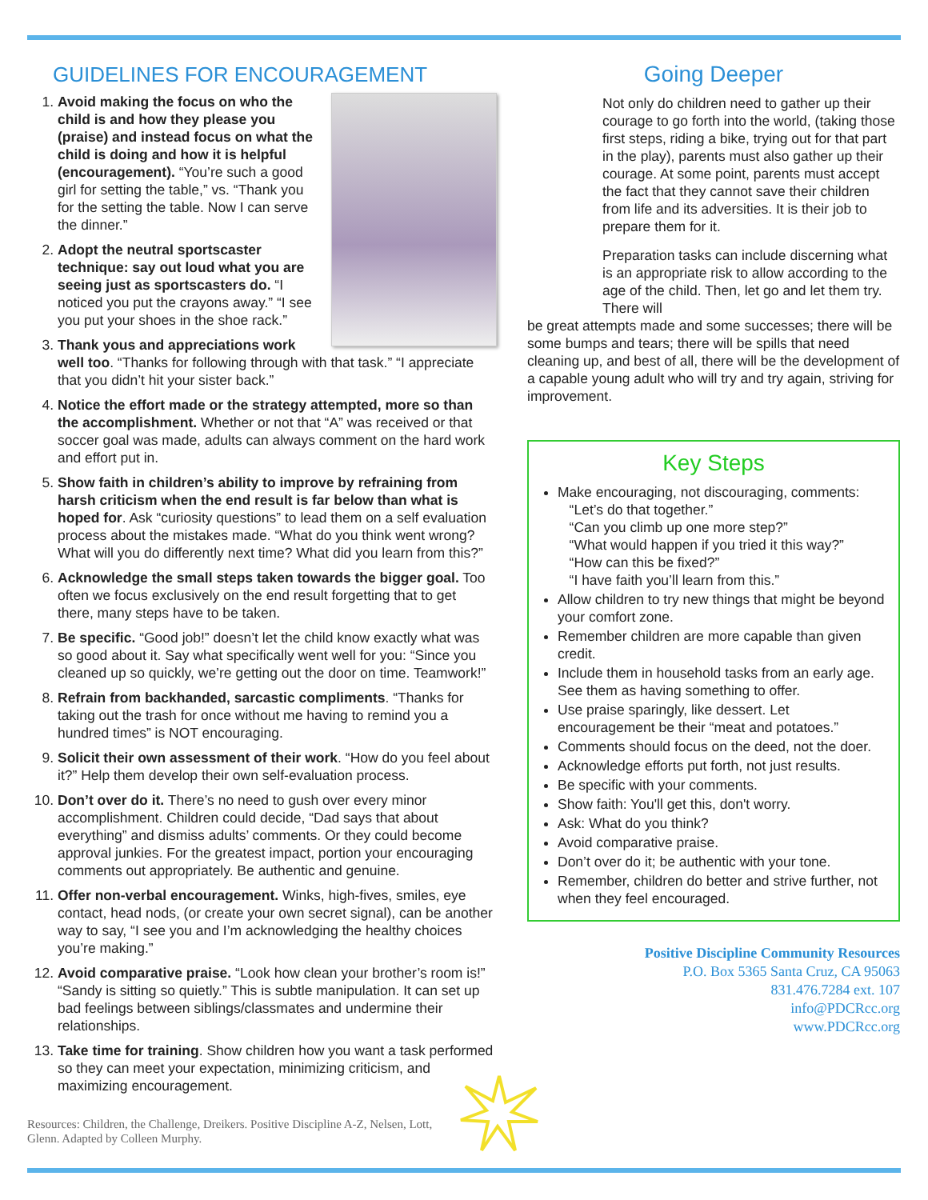GUIDELINES FOR ENCOURAGEMENT
1. Avoid making the focus on who the child is and how they please you (praise) and instead focus on what the child is doing and how it is helpful (encouragement). “You’re such a good girl for setting the table,” vs. “Thank you for the setting the table. Now I can serve the dinner.”
2. Adopt the neutral sportscaster technique: say out loud what you are seeing just as sportscasters do. “I noticed you put the crayons away.” “I see you put your shoes in the shoe rack.”
3. Thank yous and appreciations work well too. “Thanks for following through with that task.” “I appreciate that you didn’t hit your sister back.”
4. Notice the effort made or the strategy attempted, more so than the accomplishment. Whether or not that “A” was received or that soccer goal was made, adults can always comment on the hard work and effort put in.
5. Show faith in children’s ability to improve by refraining from harsh criticism when the end result is far below than what is hoped for. Ask “curiosity questions” to lead them on a self evaluation process about the mistakes made. “What do you think went wrong? What will you do differently next time? What did you learn from this?”
6. Acknowledge the small steps taken towards the bigger goal. Too often we focus exclusively on the end result forgetting that to get there, many steps have to be taken.
7. Be specific. “Good job!” doesn’t let the child know exactly what was so good about it. Say what specifically went well for you: “Since you cleaned up so quickly, we’re getting out the door on time. Teamwork!”
8. Refrain from backhanded, sarcastic compliments. “Thanks for taking out the trash for once without me having to remind you a hundred times” is NOT encouraging.
9. Solicit their own assessment of their work. “How do you feel about it?” Help them develop their own self-evaluation process.
10. Don’t over do it. There’s no need to gush over every minor accomplishment. Children could decide, “Dad says that about everything” and dismiss adults’ comments. Or they could become approval junkies. For the greatest impact, portion your encouraging comments out appropriately. Be authentic and genuine.
11. Offer non-verbal encouragement. Winks, high-fives, smiles, eye contact, head nods, (or create your own secret signal), can be another way to say, “I see you and I’m acknowledging the healthy choices you’re making.”
12. Avoid comparative praise. “Look how clean your brother’s room is!” “Sandy is sitting so quietly.” This is subtle manipulation. It can set up bad feelings between siblings/classmates and undermine their relationships.
13. Take time for training. Show children how you want a task performed so they can meet your expectation, minimizing criticism, and maximizing encouragement.
Resources: Children, the Challenge, Dreikers. Positive Discipline A-Z, Nelsen, Lott, Glenn. Adapted by Colleen Murphy.
Going Deeper
Not only do children need to gather up their courage to go forth into the world, (taking those first steps, riding a bike, trying out for that part in the play), parents must also gather up their courage. At some point, parents must accept the fact that they cannot save their children from life and its adversities. It is their job to prepare them for it.
Preparation tasks can include discerning what is an appropriate risk to allow according to the age of the child. Then, let go and let them try. There will
be great attempts made and some successes; there will be some bumps and tears; there will be spills that need cleaning up, and best of all, there will be the development of a capable young adult who will try and try again, striving for improvement.
Key Steps
Make encouraging, not discouraging, comments:
“Let’s do that together.”
“Can you climb up one more step?”
“What would happen if you tried it this way?”
“How can this be fixed?”
“I have faith you’ll learn from this.”
Allow children to try new things that might be beyond your comfort zone.
Remember children are more capable than given credit.
Include them in household tasks from an early age. See them as having something to offer.
Use praise sparingly, like dessert. Let encouragement be their “meat and potatoes.”
Comments should focus on the deed, not the doer.
Acknowledge efforts put forth, not just results.
Be specific with your comments.
Show faith: You'll get this, don't worry.
Ask: What do you think?
Avoid comparative praise.
Don’t over do it; be authentic with your tone.
Remember, children do better and strive further, not when they feel encouraged.
Positive Discipline Community Resources
P.O. Box 5365 Santa Cruz, CA 95063
831.476.7284 ext. 107
info@PDCRcc.org
www.PDCRcc.org